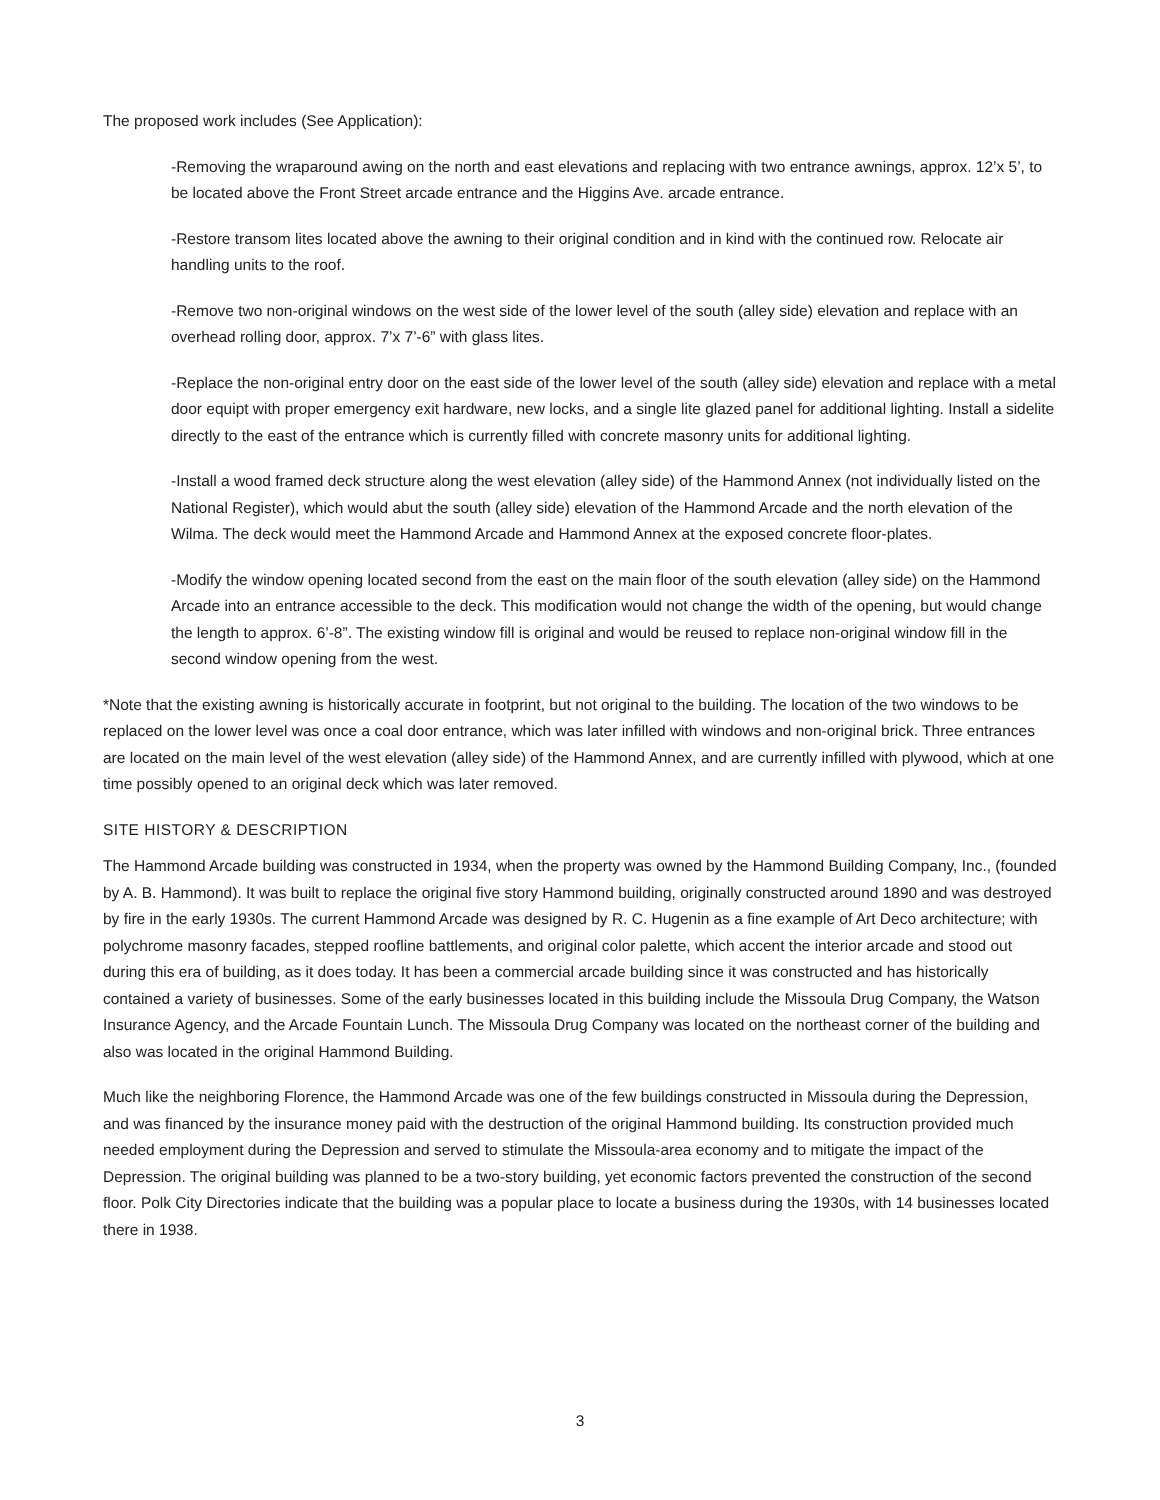The proposed work includes (See Application):
-Removing the wraparound awing on the north and east elevations and replacing with two entrance awnings, approx. 12’x 5’, to be located above the Front Street arcade entrance and the Higgins Ave. arcade entrance.
-Restore transom lites located above the awning to their original condition and in kind with the continued row. Relocate air handling units to the roof.
-Remove two non-original windows on the west side of the lower level of the south (alley side) elevation and replace with an overhead rolling door, approx. 7’x 7’-6” with glass lites.
-Replace the non-original entry door on the east side of the lower level of the south (alley side) elevation and replace with a metal door equipt with proper emergency exit hardware, new locks, and a single lite glazed panel for additional lighting. Install a sidelite directly to the east of the entrance which is currently filled with concrete masonry units for additional lighting.
-Install a wood framed deck structure along the west elevation (alley side) of the Hammond Annex (not individually listed on the National Register), which would abut the south (alley side) elevation of the Hammond Arcade and the north elevation of the Wilma. The deck would meet the Hammond Arcade and Hammond Annex at the exposed concrete floor-plates.
-Modify the window opening located second from the east on the main floor of the south elevation (alley side) on the Hammond Arcade into an entrance accessible to the deck. This modification would not change the width of the opening, but would change the length to approx. 6’-8”. The existing window fill is original and would be reused to replace non-original window fill in the second window opening from the west.
*Note that the existing awning is historically accurate in footprint, but not original to the building. The location of the two windows to be replaced on the lower level was once a coal door entrance, which was later infilled with windows and non-original brick. Three entrances are located on the main level of the west elevation (alley side) of the Hammond Annex, and are currently infilled with plywood, which at one time possibly opened to an original deck which was later removed.
SITE HISTORY & DESCRIPTION
The Hammond Arcade building was constructed in 1934, when the property was owned by the Hammond Building Company, Inc., (founded by A. B. Hammond). It was built to replace the original five story Hammond building, originally constructed around 1890 and was destroyed by fire in the early 1930s. The current Hammond Arcade was designed by R. C. Hugenin as a fine example of Art Deco architecture; with polychrome masonry facades, stepped roofline battlements, and original color palette, which accent the interior arcade and stood out during this era of building, as it does today. It has been a commercial arcade building since it was constructed and has historically contained a variety of businesses. Some of the early businesses located in this building include the Missoula Drug Company, the Watson Insurance Agency, and the Arcade Fountain Lunch. The Missoula Drug Company was located on the northeast corner of the building and also was located in the original Hammond Building.
Much like the neighboring Florence, the Hammond Arcade was one of the few buildings constructed in Missoula during the Depression, and was financed by the insurance money paid with the destruction of the original Hammond building. Its construction provided much needed employment during the Depression and served to stimulate the Missoula-area economy and to mitigate the impact of the Depression. The original building was planned to be a two-story building, yet economic factors prevented the construction of the second floor. Polk City Directories indicate that the building was a popular place to locate a business during the 1930s, with 14 businesses located there in 1938.
3